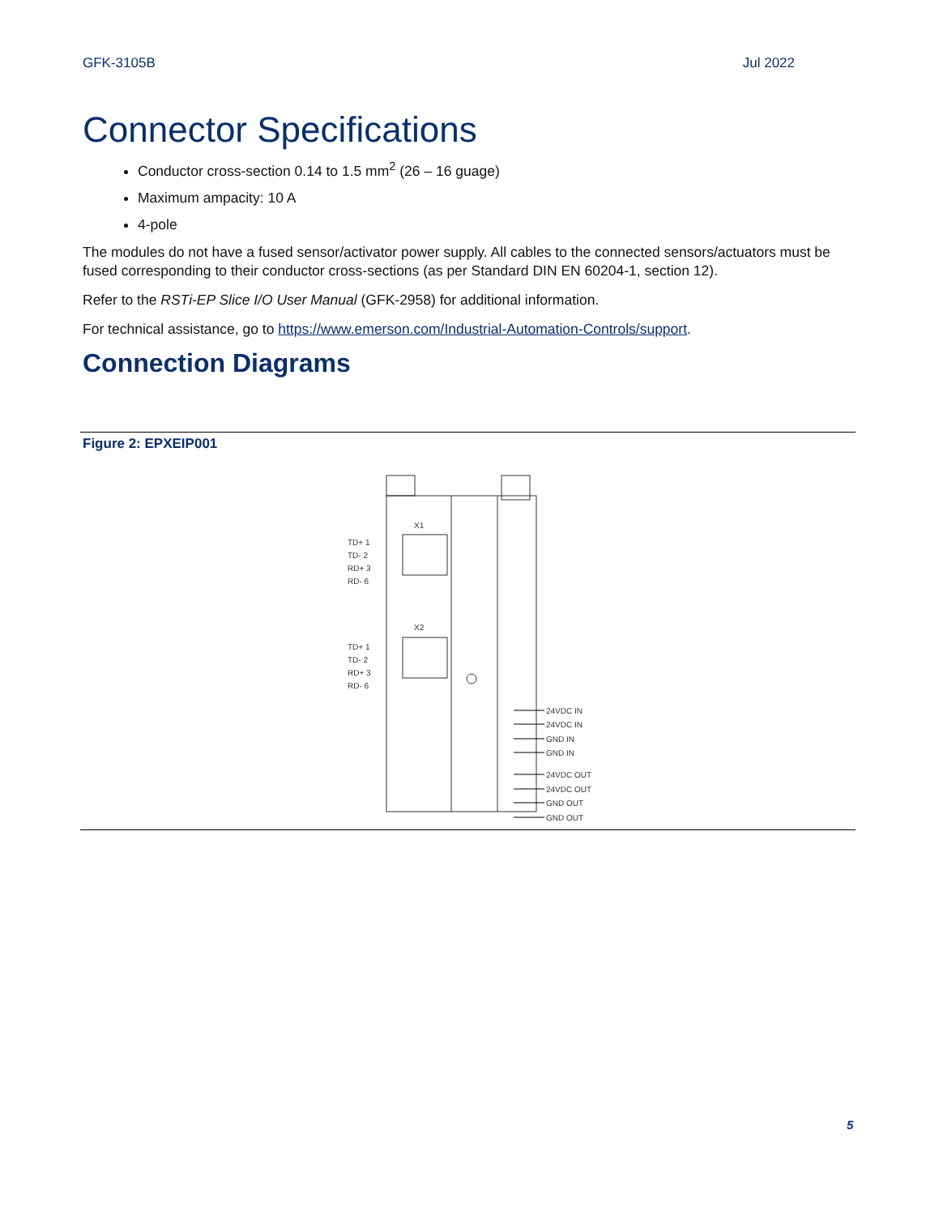GFK-3105B Jul 2022
Connector Specifications
Conductor cross-section 0.14 to 1.5 mm<sup>2</sup> (26 – 16 guage)
Maximum ampacity: 10 A
4-pole
The modules do not have a fused sensor/activator power supply. All cables to the connected sensors/actuators must be fused corresponding to their conductor cross-sections (as per Standard DIN EN 60204-1, section 12).
Refer to the RSTi-EP Slice I/O User Manual (GFK-2958) for additional information.
For technical assistance, go to https://www.emerson.com/Industrial-Automation-Controls/support.
Connection Diagrams
Figure 2: EPXEIP001
X1
X2
TD+ 1
TD- 2
RD+ 3
RD- 6
TD+ 1
TD- 2
RD+ 3
RD- 6
24VDC IN
24VDC IN
GND IN
GND IN
24VDC OUT
24VDC OUT
GND OUT
GND OUT
5